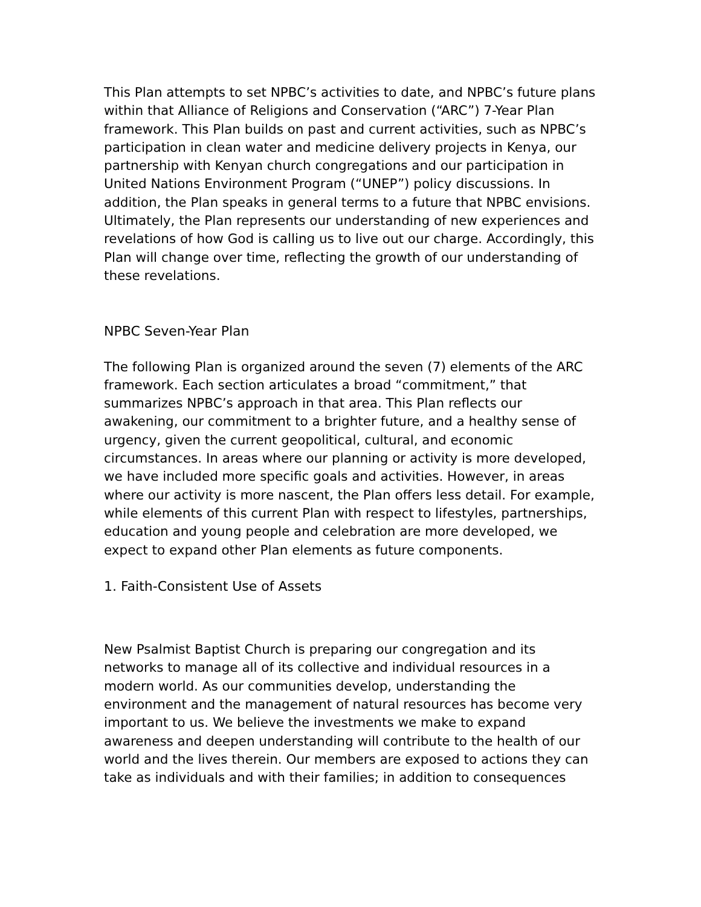This Plan attempts to set NPBC’s activities to date, and NPBC’s future plans within that Alliance of Religions and Conservation (“ARC”) 7-Year Plan framework. This Plan builds on past and current activities, such as NPBC’s participation in clean water and medicine delivery projects in Kenya, our partnership with Kenyan church congregations and our participation in United Nations Environment Program (“UNEP”) policy discussions. In addition, the Plan speaks in general terms to a future that NPBC envisions. Ultimately, the Plan represents our understanding of new experiences and revelations of how God is calling us to live out our charge. Accordingly, this Plan will change over time, reflecting the growth of our understanding of these revelations.
NPBC Seven-Year Plan
The following Plan is organized around the seven (7) elements of the ARC framework. Each section articulates a broad “commitment,” that summarizes NPBC’s approach in that area. This Plan reflects our awakening, our commitment to a brighter future, and a healthy sense of urgency, given the current geopolitical, cultural, and economic circumstances. In areas where our planning or activity is more developed, we have included more specific goals and activities. However, in areas where our activity is more nascent, the Plan offers less detail. For example, while elements of this current Plan with respect to lifestyles, partnerships, education and young people and celebration are more developed, we expect to expand other Plan elements as future components.
1. Faith-Consistent Use of Assets
New Psalmist Baptist Church is preparing our congregation and its networks to manage all of its collective and individual resources in a modern world. As our communities develop, understanding the environment and the management of natural resources has become very important to us. We believe the investments we make to expand awareness and deepen understanding will contribute to the health of our world and the lives therein. Our members are exposed to actions they can take as individuals and with their families; in addition to consequences